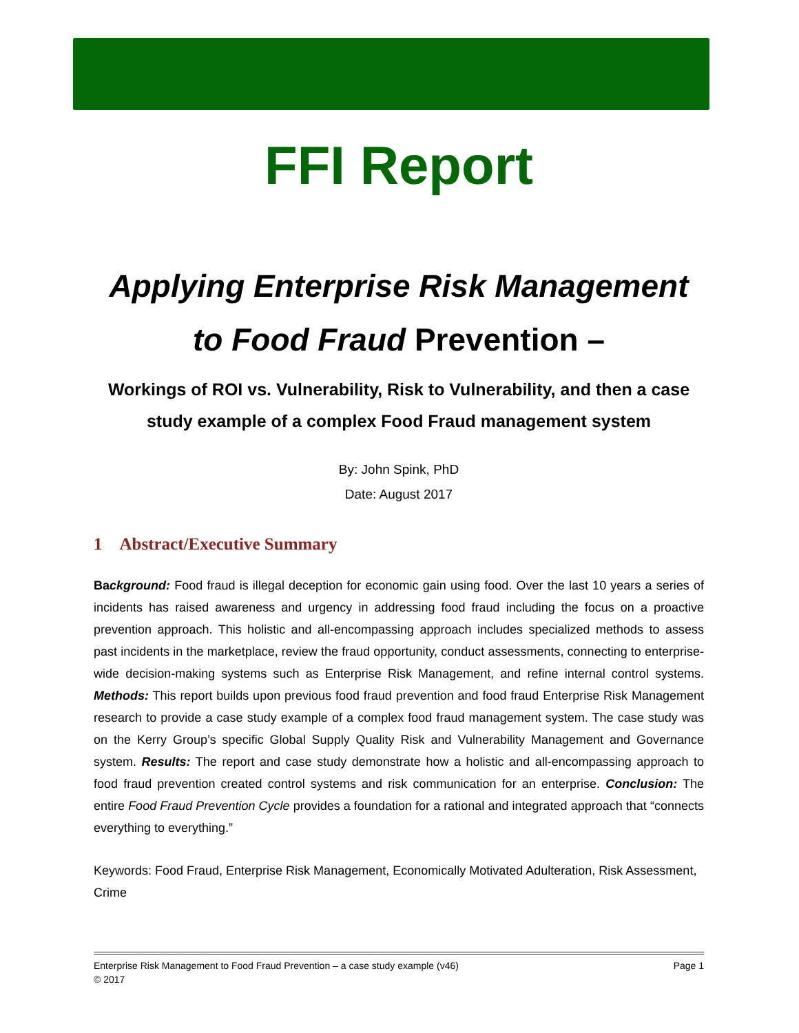FFI Report
Applying Enterprise Risk Management
to Food Fraud Prevention –
Workings of ROI vs. Vulnerability, Risk to Vulnerability, and then a case study example of a complex Food Fraud management system
By: John Spink, PhD
Date: August 2017
1 Abstract/Executive Summary
Background: Food fraud is illegal deception for economic gain using food. Over the last 10 years a series of incidents has raised awareness and urgency in addressing food fraud including the focus on a proactive prevention approach. This holistic and all-encompassing approach includes specialized methods to assess past incidents in the marketplace, review the fraud opportunity, conduct assessments, connecting to enterprise-wide decision-making systems such as Enterprise Risk Management, and refine internal control systems. Methods: This report builds upon previous food fraud prevention and food fraud Enterprise Risk Management research to provide a case study example of a complex food fraud management system. The case study was on the Kerry Group’s specific Global Supply Quality Risk and Vulnerability Management and Governance system. Results: The report and case study demonstrate how a holistic and all-encompassing approach to food fraud prevention created control systems and risk communication for an enterprise. Conclusion: The entire Food Fraud Prevention Cycle provides a foundation for a rational and integrated approach that “connects everything to everything.”
Keywords: Food Fraud, Enterprise Risk Management, Economically Motivated Adulteration, Risk Assessment, Crime
Enterprise Risk Management to Food Fraud Prevention – a case study example (v46) Page 1
© 2017